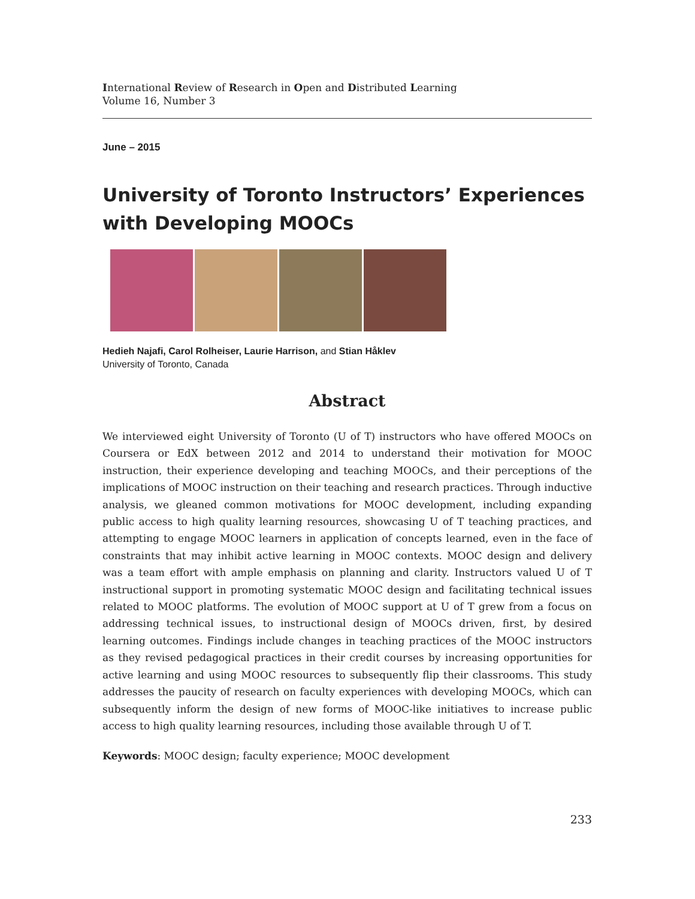International Review of Research in Open and Distributed Learning
Volume 16, Number 3
June – 2015
University of Toronto Instructors’ Experiences with Developing MOOCs
Hedieh Najafi, Carol Rolheiser, Laurie Harrison, and Stian Håklev
University of Toronto, Canada
Abstract
We interviewed eight University of Toronto (U of T) instructors who have offered MOOCs on Coursera or EdX between 2012 and 2014 to understand their motivation for MOOC instruction, their experience developing and teaching MOOCs, and their perceptions of the implications of MOOC instruction on their teaching and research practices. Through inductive analysis, we gleaned common motivations for MOOC development, including expanding public access to high quality learning resources, showcasing U of T teaching practices, and attempting to engage MOOC learners in application of concepts learned, even in the face of constraints that may inhibit active learning in MOOC contexts. MOOC design and delivery was a team effort with ample emphasis on planning and clarity. Instructors valued U of T instructional support in promoting systematic MOOC design and facilitating technical issues related to MOOC platforms. The evolution of MOOC support at U of T grew from a focus on addressing technical issues, to instructional design of MOOCs driven, first, by desired learning outcomes. Findings include changes in teaching practices of the MOOC instructors as they revised pedagogical practices in their credit courses by increasing opportunities for active learning and using MOOC resources to subsequently flip their classrooms. This study addresses the paucity of research on faculty experiences with developing MOOCs, which can subsequently inform the design of new forms of MOOC-like initiatives to increase public access to high quality learning resources, including those available through U of T.
Keywords: MOOC design; faculty experience; MOOC development
233